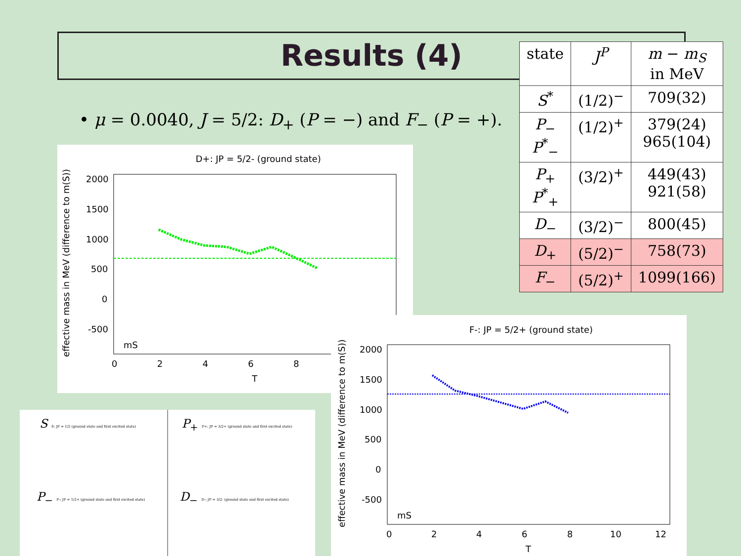Results (4)
• μ = 0.0040, J = 5/2: D<sub>+</sub> (P = −) and F<sub>−</sub> (P = +).
| state | J<sup>P</sup> | m − m<sub>S</sub> in MeV |
| --- | --- | --- |
| S<sup>*</sup> | (1/2)<sup>−</sup> | 709(32) |
| P<sub>−</sub> P<sup>*</sup><sub>−</sub> | (1/2)<sup>+</sup> | 379(24) 965(104) |
| P<sub>+</sub> P<sup>*</sup><sub>+</sub> | (3/2)<sup>+</sup> | 449(43) 921(58) |
| D<sub>−</sub> | (3/2)<sup>−</sup> | 800(45) |
| D<sub>+</sub> | (5/2)<sup>−</sup> | 758(73) |
| F<sub>−</sub> | (5/2)<sup>+</sup> | 1099(166) |
D+: JP = 5/2- (ground state)
effective mass in MeV (difference to m(S))
2000
1500
1000
500
0
-500
0
2
4
6
8
T
mS
F-: JP = 5/2+ (ground state)
effective mass in MeV (difference to m(S))
2000
1500
1000
500
0
-500
0
2
4
6
8
10
12
T
mS
S S: JP = 1/2 (ground state and first excited state)
P<sub>+</sub> P+: JP = 3/2+ (ground state and first excited state)
P<sub>−</sub> P-: JP = 1/2+ (ground state and first excited state)
D<sub>−</sub> D-: JP = 3/2- (ground state and first excited state)